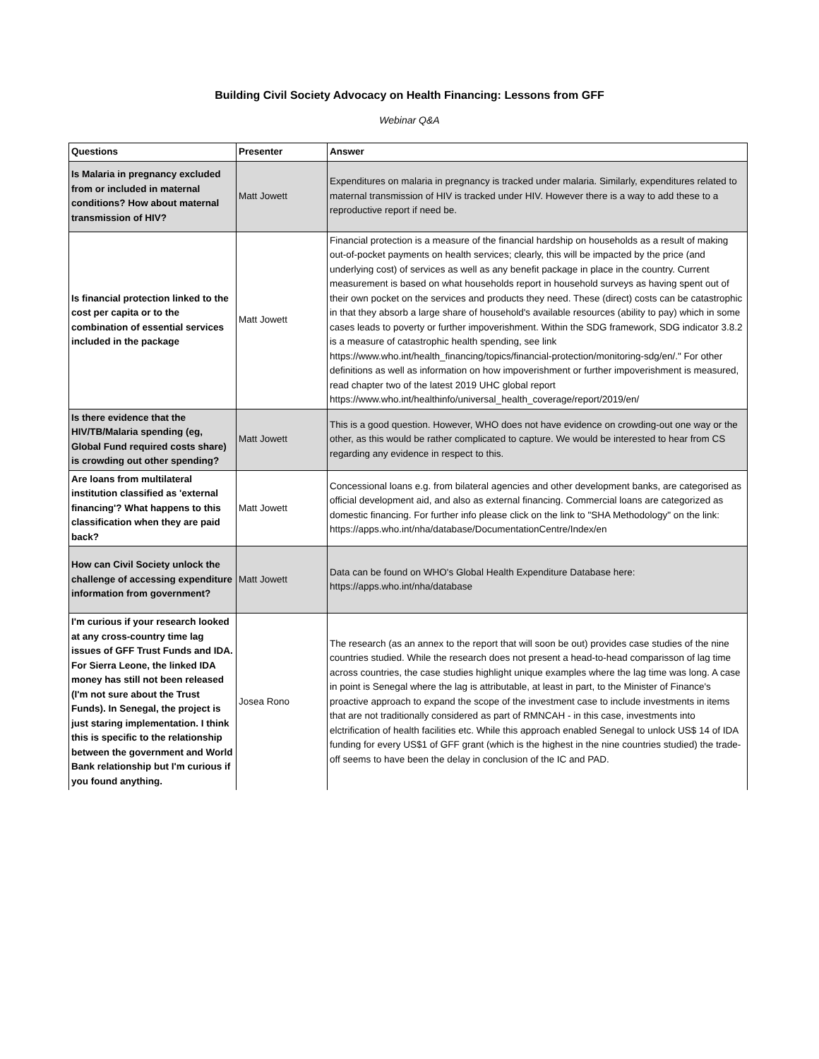Building Civil Society Advocacy on Health Financing: Lessons from GFF
Webinar Q&A
| Questions | Presenter | Answer |
| --- | --- | --- |
| Is Malaria in pregnancy excluded from or included in maternal conditions? How about maternal transmission of HIV? | Matt Jowett | Expenditures on malaria in pregnancy is tracked under malaria. Similarly, expenditures related to maternal transmission of HIV is tracked under HIV. However there is a way to add these to a reproductive report if need be. |
| Is financial protection linked to the cost per capita or to the combination of essential services included in the package | Matt Jowett | Financial protection is a measure of the financial hardship on households as a result of making out-of-pocket payments on health services; clearly, this will be impacted by the price (and underlying cost) of services as well as any benefit package in place in the country. Current measurement is based on what households report in household surveys as having spent out of their own pocket on the services and products they need. These (direct) costs can be catastrophic in that they absorb a large share of household's available resources (ability to pay) which in some cases leads to poverty or further impoverishment. Within the SDG framework, SDG indicator 3.8.2 is a measure of catastrophic health spending, see link https://www.who.int/health_financing/topics/financial-protection/monitoring-sdg/en/." For other definitions as well as information on how impoverishment or further impoverishment is measured, read chapter two of the latest 2019 UHC global report https://www.who.int/healthinfo/universal_health_coverage/report/2019/en/ |
| Is there evidence that the HIV/TB/Malaria spending (eg, Global Fund required costs share) is crowding out other spending? | Matt Jowett | This is a good question. However, WHO does not have evidence on crowding-out one way or the other, as this would be rather complicated to capture. We would be interested to hear from CS regarding any evidence in respect to this. |
| Are loans from multilateral institution classified as 'external financing'? What happens to this classification when they are paid back? | Matt Jowett | Concessional loans e.g. from bilateral agencies and other development banks, are categorised as official development aid, and also as external financing. Commercial loans are categorized as domestic financing. For further info please click on the link to "SHA Methodology" on the link: https://apps.who.int/nha/database/DocumentationCentre/Index/en |
| How can Civil Society unlock the challenge of accessing expenditure information from government? | Matt Jowett | Data can be found on WHO's Global Health Expenditure Database here: https://apps.who.int/nha/database |
| I'm curious if your research looked at any cross-country time lag issues of GFF Trust Funds and IDA. For Sierra Leone, the linked IDA money has still not been released (I'm not sure about the Trust Funds). In Senegal, the project is just staring implementation. I think this is specific to the relationship between the government and World Bank relationship but I'm curious if you found anything. | Josea Rono | The research (as an annex to the report that will soon be out) provides case studies of the nine countries studied. While the research does not present a head-to-head comparisson of lag time across countries, the case studies highlight unique examples where the lag time was long. A case in point is Senegal where the lag is attributable, at least in part, to the Minister of Finance's proactive approach to expand the scope of the investment case to include investments in items that are not traditionally considered as part of RMNCAH - in this case, investments into elctrification of health facilities etc. While this approach enabled Senegal to unlock US$ 14 of IDA funding for every US$1 of GFF grant (which is the highest in the nine countries studied) the trade-off seems to have been the delay in conclusion of the IC and PAD. |